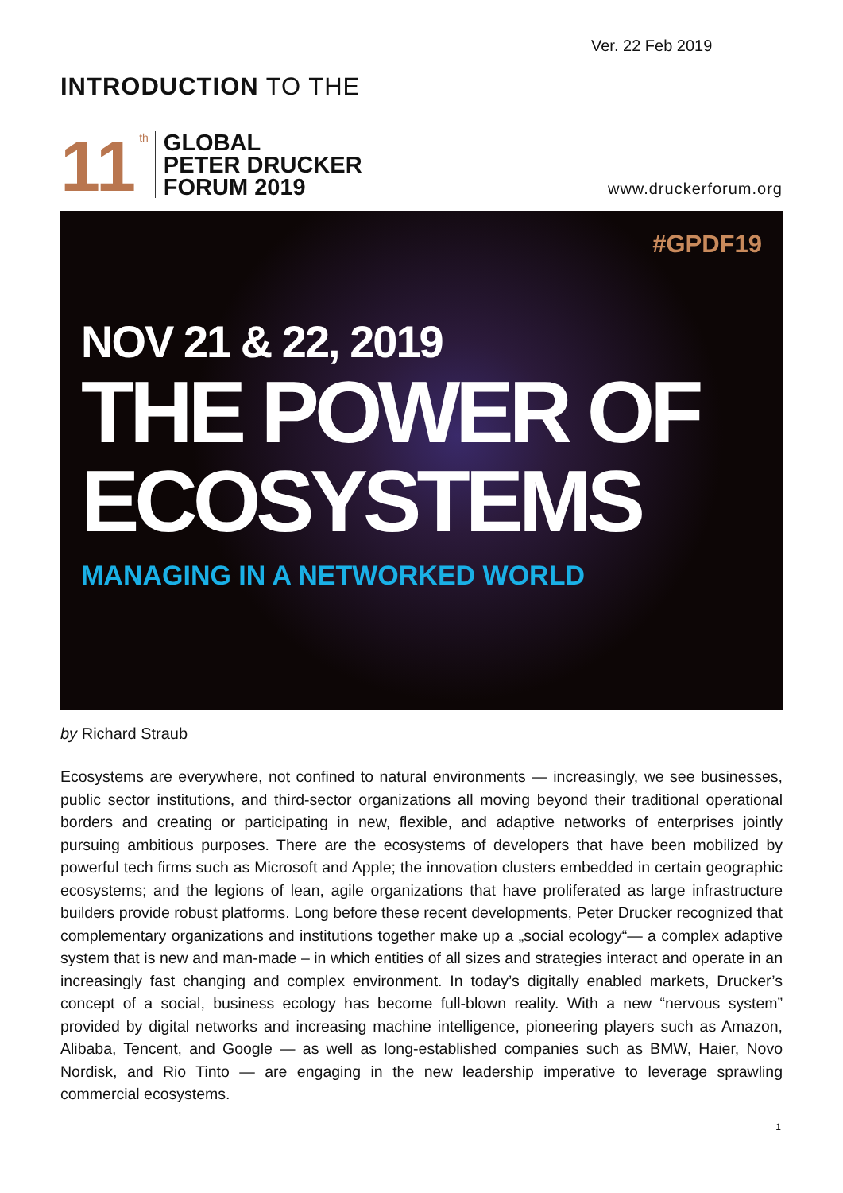Ver. 22 Feb 2019
INTRODUCTION TO THE
11 th
GLOBAL
PETER DRUCKER
FORUM 2019
www.druckerforum.org
#GPDF19
NOV 21 & 22, 2019
THE POWER OF
ECOSYSTEMS
MANAGING IN A NETWORKED WORLD
by Richard Straub
Ecosystems are everywhere, not confined to natural environments — increasingly, we see businesses, public sector institutions, and third-sector organizations all moving beyond their traditional operational borders and creating or participating in new, flexible, and adaptive networks of enterprises jointly pursuing ambitious purposes. There are the ecosystems of developers that have been mobilized by powerful tech firms such as Microsoft and Apple; the innovation clusters embedded in certain geographic ecosystems; and the legions of lean, agile organizations that have proliferated as large infrastructure builders provide robust platforms. Long before these recent developments, Peter Drucker recognized that complementary organizations and institutions together make up a „social ecology“— a complex adaptive system that is new and man-made – in which entities of all sizes and strategies interact and operate in an increasingly fast changing and complex environment. In today’s digitally enabled markets, Drucker’s concept of a social, business ecology has become full-blown reality. With a new “nervous system” provided by digital networks and increasing machine intelligence, pioneering players such as Amazon, Alibaba, Tencent, and Google — as well as long-established companies such as BMW, Haier, Novo Nordisk, and Rio Tinto — are engaging in the new leadership imperative to leverage sprawling commercial ecosystems.
1